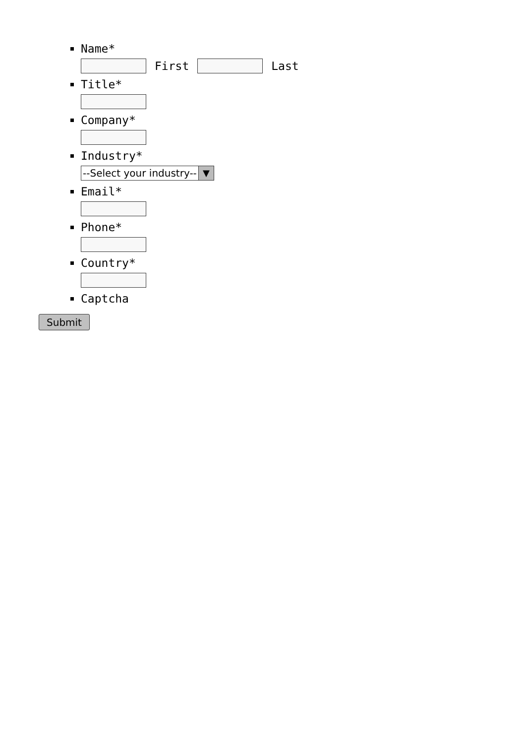Name*
First Last
Title*
Company*
Industry*
--Select your industry-- ▼
Email*
Phone*
Country*
Captcha
Submit